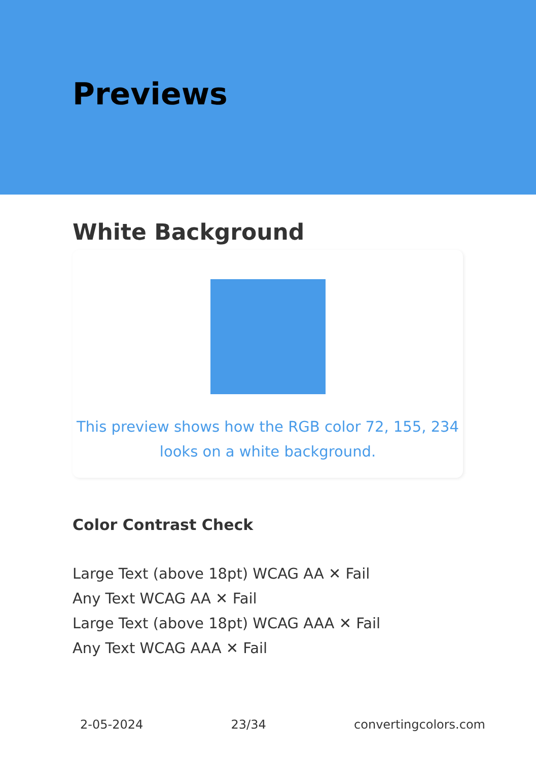Previews
White Background
This preview shows how the RGB color 72, 155, 234
looks on a white background.
Color Contrast Check
Large Text (above 18pt) WCAG AA ✕ Fail
Any Text WCAG AA ✕ Fail
Large Text (above 18pt) WCAG AAA ✕ Fail
Any Text WCAG AAA ✕ Fail
2-05-2024 23/34 convertingcolors.com